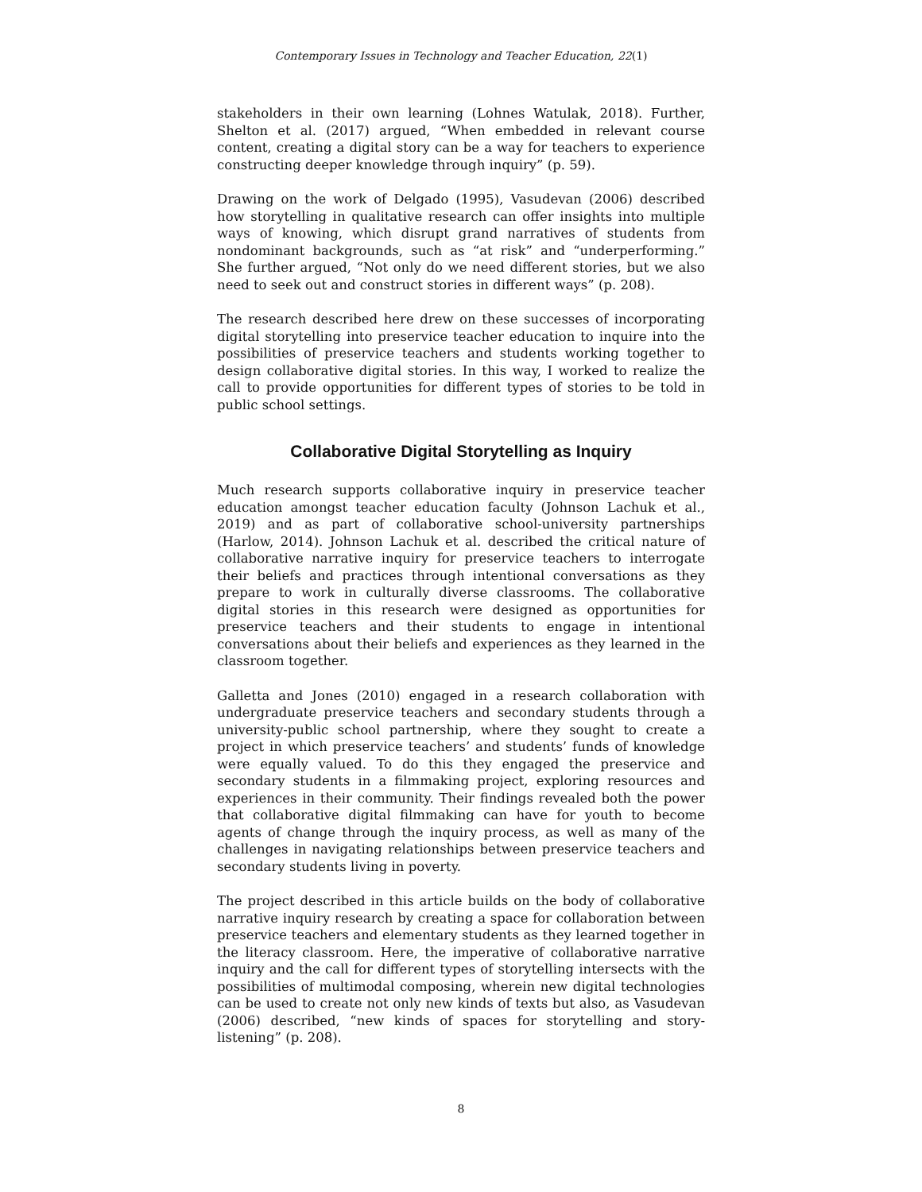Contemporary Issues in Technology and Teacher Education, 22(1)
stakeholders in their own learning (Lohnes Watulak, 2018). Further, Shelton et al. (2017) argued, “When embedded in relevant course content, creating a digital story can be a way for teachers to experience constructing deeper knowledge through inquiry” (p. 59).
Drawing on the work of Delgado (1995), Vasudevan (2006) described how storytelling in qualitative research can offer insights into multiple ways of knowing, which disrupt grand narratives of students from nondominant backgrounds, such as “at risk” and “underperforming.” She further argued, “Not only do we need different stories, but we also need to seek out and construct stories in different ways” (p. 208).
The research described here drew on these successes of incorporating digital storytelling into preservice teacher education to inquire into the possibilities of preservice teachers and students working together to design collaborative digital stories. In this way, I worked to realize the call to provide opportunities for different types of stories to be told in public school settings.
Collaborative Digital Storytelling as Inquiry
Much research supports collaborative inquiry in preservice teacher education amongst teacher education faculty (Johnson Lachuk et al., 2019) and as part of collaborative school-university partnerships (Harlow, 2014). Johnson Lachuk et al. described the critical nature of collaborative narrative inquiry for preservice teachers to interrogate their beliefs and practices through intentional conversations as they prepare to work in culturally diverse classrooms. The collaborative digital stories in this research were designed as opportunities for preservice teachers and their students to engage in intentional conversations about their beliefs and experiences as they learned in the classroom together.
Galletta and Jones (2010) engaged in a research collaboration with undergraduate preservice teachers and secondary students through a university-public school partnership, where they sought to create a project in which preservice teachers’ and students’ funds of knowledge were equally valued. To do this they engaged the preservice and secondary students in a filmmaking project, exploring resources and experiences in their community. Their findings revealed both the power that collaborative digital filmmaking can have for youth to become agents of change through the inquiry process, as well as many of the challenges in navigating relationships between preservice teachers and secondary students living in poverty.
The project described in this article builds on the body of collaborative narrative inquiry research by creating a space for collaboration between preservice teachers and elementary students as they learned together in the literacy classroom. Here, the imperative of collaborative narrative inquiry and the call for different types of storytelling intersects with the possibilities of multimodal composing, wherein new digital technologies can be used to create not only new kinds of texts but also, as Vasudevan (2006) described, “new kinds of spaces for storytelling and story-listening” (p. 208).
8